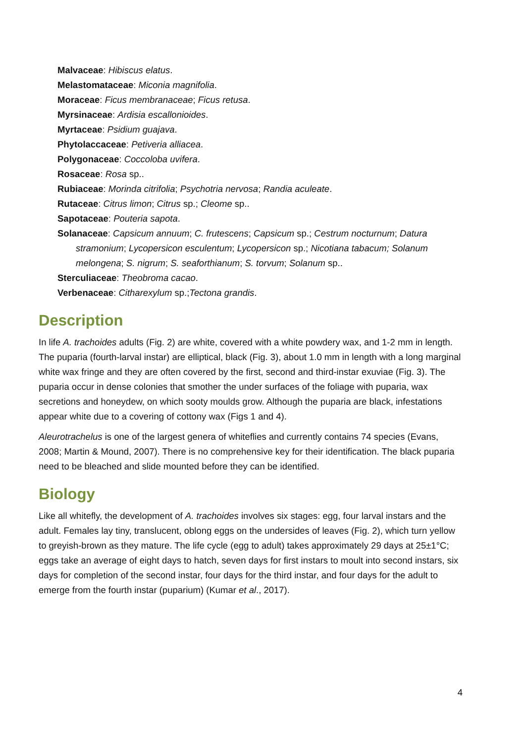Malvaceae: Hibiscus elatus.
Melastomataceae: Miconia magnifolia.
Moraceae: Ficus membranaceae; Ficus retusa.
Myrsinaceae: Ardisia escallonioides.
Myrtaceae: Psidium guajava.
Phytolaccaceae: Petiveria alliacea.
Polygonaceae: Coccoloba uvifera.
Rosaceae: Rosa sp..
Rubiaceae: Morinda citrifolia; Psychotria nervosa; Randia aculeate.
Rutaceae: Citrus limon; Citrus sp.; Cleome sp..
Sapotaceae: Pouteria sapota.
Solanaceae: Capsicum annuum; C. frutescens; Capsicum sp.; Cestrum nocturnum; Datura stramonium; Lycopersicon esculentum; Lycopersicon sp.; Nicotiana tabacum; Solanum melongena; S. nigrum; S. seaforthianum; S. torvum; Solanum sp..
Sterculiaceae: Theobroma cacao.
Verbenaceae: Citharexylum sp.;Tectona grandis.
Description
In life A. trachoides adults (Fig. 2) are white, covered with a white powdery wax, and 1-2 mm in length. The puparia (fourth-larval instar) are elliptical, black (Fig. 3), about 1.0 mm in length with a long marginal white wax fringe and they are often covered by the first, second and third-instar exuviae (Fig. 3). The puparia occur in dense colonies that smother the under surfaces of the foliage with puparia, wax secretions and honeydew, on which sooty moulds grow. Although the puparia are black, infestations appear white due to a covering of cottony wax (Figs 1 and 4).
Aleurotrachelus is one of the largest genera of whiteflies and currently contains 74 species (Evans, 2008; Martin & Mound, 2007). There is no comprehensive key for their identification. The black puparia need to be bleached and slide mounted before they can be identified.
Biology
Like all whitefly, the development of A. trachoides involves six stages: egg, four larval instars and the adult. Females lay tiny, translucent, oblong eggs on the undersides of leaves (Fig. 2), which turn yellow to greyish-brown as they mature. The life cycle (egg to adult) takes approximately 29 days at 25±1°C; eggs take an average of eight days to hatch, seven days for first instars to moult into second instars, six days for completion of the second instar, four days for the third instar, and four days for the adult to emerge from the fourth instar (puparium) (Kumar et al., 2017).
4